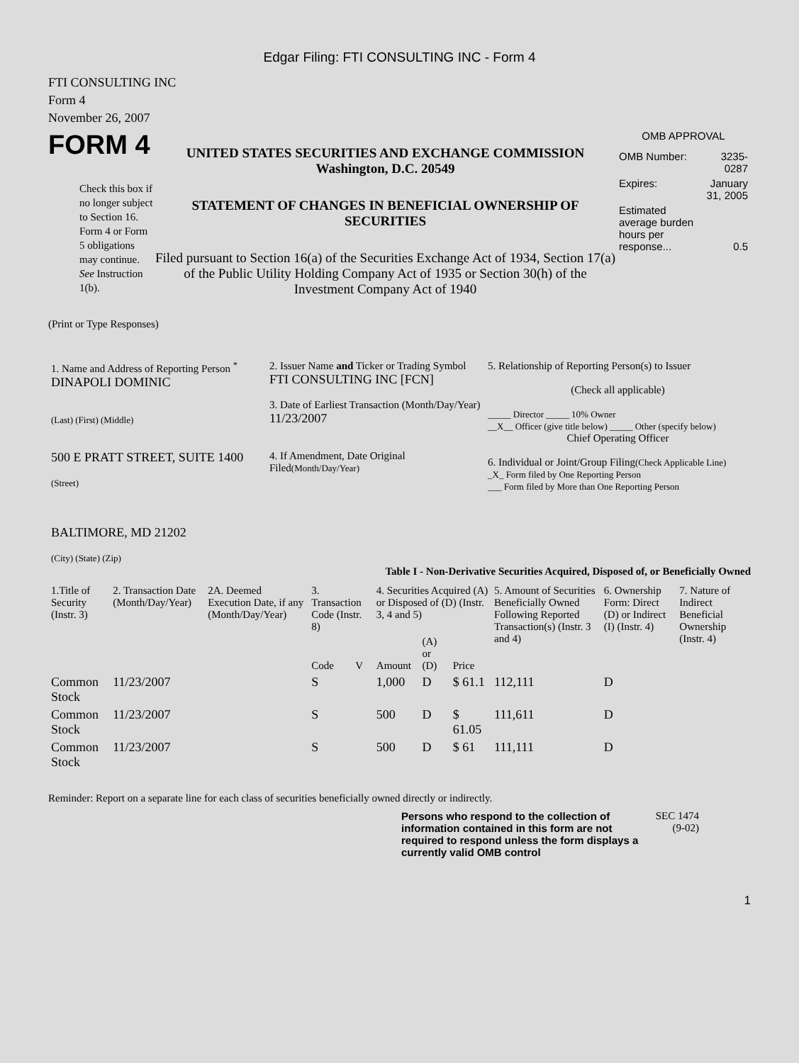Edgar Filing: FTI CONSULTING INC - Form 4
FTI CONSULTING INC
Form 4
November 26, 2007
FORM 4
Check this box if no longer subject to Section 16. Form 4 or Form 5 obligations may continue. See Instruction 1(b).
UNITED STATES SECURITIES AND EXCHANGE COMMISSION
Washington, D.C. 20549
STATEMENT OF CHANGES IN BENEFICIAL OWNERSHIP OF SECURITIES
Filed pursuant to Section 16(a) of the Securities Exchange Act of 1934, Section 17(a) of the Public Utility Holding Company Act of 1935 or Section 30(h) of the Investment Company Act of 1940
OMB APPROVAL
| OMB Number: | 3235-0287 |
| Expires: | January 31, 2005 |
| Estimated average burden hours per response... | 0.5 |
(Print or Type Responses)
| 1. Name and Address of Reporting Person <sup>*</sup> DINAPOLI DOMINIC (Last) (First) (Middle) 500 E PRATT STREET, SUITE 1400 (Street) BALTIMORE, MD 21202 (City) (State) (Zip) | 2. Issuer Name and Ticker or Trading Symbol FTI CONSULTING INC [FCN] 3. Date of Earliest Transaction (Month/Day/Year) 11/23/2007 4. If Amendment, Date Original Filed (Month/Day/Year) | 5. Relationship of Reporting Person(s) to Issuer (Check all applicable) _____ Director _____ 10% Owner __X__ Officer (give title below) _____ Other (specify below) Chief Operating Officer 6. Individual or Joint/Group Filing (Check Applicable Line) _X_ Form filed by One Reporting Person ___ Form filed by More than One Reporting Person |
Table I - Non-Derivative Securities Acquired, Disposed of, or Beneficially Owned
| 1.Title of Security (Instr. 3) | 2. Transaction Date (Month/Day/Year) | 2A. Deemed Execution Date, if any (Month/Day/Year) | 3. Transaction Code (Instr. 8) | | 4. Securities Acquired (A) or Disposed of (D) (Instr. 3, 4 and 5) | | | 5. Amount of Securities Beneficially Owned Following Reported Transaction(s) (Instr. 3 and 4) | 6. Ownership Form: Direct (D) or Indirect (I) (Instr. 4) | 7. Nature of Indirect Beneficial Ownership (Instr. 4) |
| --- | --- | --- | --- | --- | --- | --- | --- | --- | --- | --- |
| | | | Code | V | Amount | (A) or (D) | Price | | | |
| Common Stock | 11/23/2007 | | S | | 1,000 | D | $ 61.1 | 112,111 | D | |
| Common Stock | 11/23/2007 | | S | | 500 | D | $ 61.05 | 111,611 | D | |
| Common Stock | 11/23/2007 | | S | | 500 | D | $ 61 | 111,111 | D | |
Reminder: Report on a separate line for each class of securities beneficially owned directly or indirectly.
Persons who respond to the collection of information contained in this form are not required to respond unless the form displays a currently valid OMB control
SEC 1474 (9-02)
1